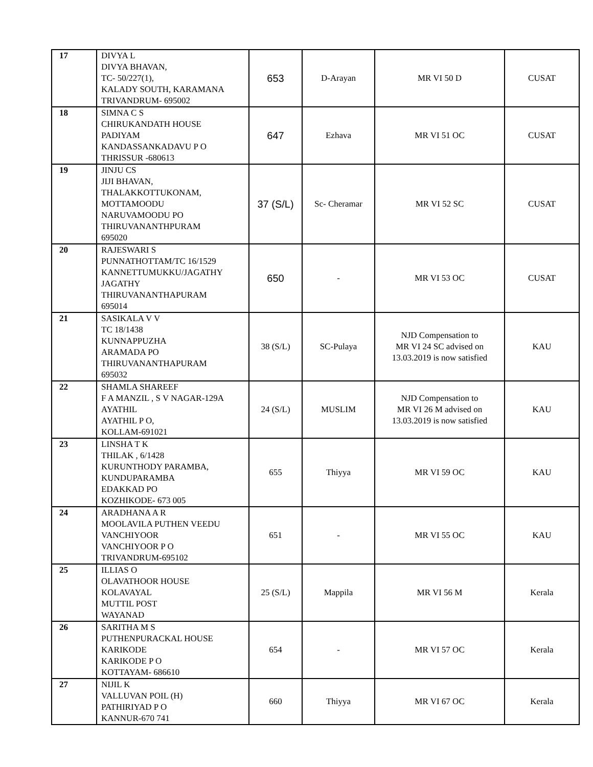| 17 | DIVYA L DIVYA BHAVAN, TC- 50/227(1), KALADY SOUTH, KARAMANA TRIVANDRUM- 695002 | 653 | D-Arayan | MR VI 50 D | CUSAT |
| 18 | SIMNA C S CHIRUKANDATH HOUSE PADIYAM KANDASSANKADAVU P O THRISSUR -680613 | 647 | Ezhava | MR VI 51 OC | CUSAT |
| 19 | JINJU CS JIJI BHAVAN, THALAKKOTTUKONAM, MOTTAMOODU NARUVAMOODU PO THIRUVANANTHPURAM 695020 | 37 (S/L) | Sc- Cheramar | MR VI 52 SC | CUSAT |
| 20 | RAJESWARI S PUNNATHOTTAM/TC 16/1529 KANNETTUMUKKU/JAGATHY JAGATHY THIRUVANANTHAPURAM 695014 | 650 | - | MR VI 53 OC | CUSAT |
| 21 | SASIKALA V V TC 18/1438 KUNNAPPUZHA ARAMADA PO THIRUVANANTHAPURAM 695032 | 38 (S/L) | SC-Pulaya | NJD Compensation to MR VI 24 SC advised on 13.03.2019 is now satisfied | KAU |
| 22 | SHAMLA SHAREEF F A MANZIL , S V NAGAR-129A AYATHIL AYATHIL P O, KOLLAM-691021 | 24 (S/L) | MUSLIM | NJD Compensation to MR VI 26 M advised on 13.03.2019 is now satisfied | KAU |
| 23 | LINSHA T K THILAK , 6/1428 KURUNTHODY PARAMBA, KUNDUPARAMBA EDAKKAD PO KOZHIKODE- 673 005 | 655 | Thiyya | MR VI 59 OC | KAU |
| 24 | ARADHANA A R MOOLAVILA PUTHEN VEEDU VANCHIYOOR VANCHIYOOR P O TRIVANDRUM-695102 | 651 | - | MR VI 55 OC | KAU |
| 25 | ILLIAS O OLAVATHOOR HOUSE KOLAVAYAL MUTTIL POST WAYANAD | 25 (S/L) | Mappila | MR VI 56 M | Kerala |
| 26 | SARITHA M S PUTHENPURACKAL HOUSE KARIKODE KARIKODE P O KOTTAYAM- 686610 | 654 | - | MR VI 57 OC | Kerala |
| 27 | NIJIL K VALLUVAN POIL (H) PATHIRIYAD P O KANNUR-670 741 | 660 | Thiyya | MR VI 67 OC | Kerala |